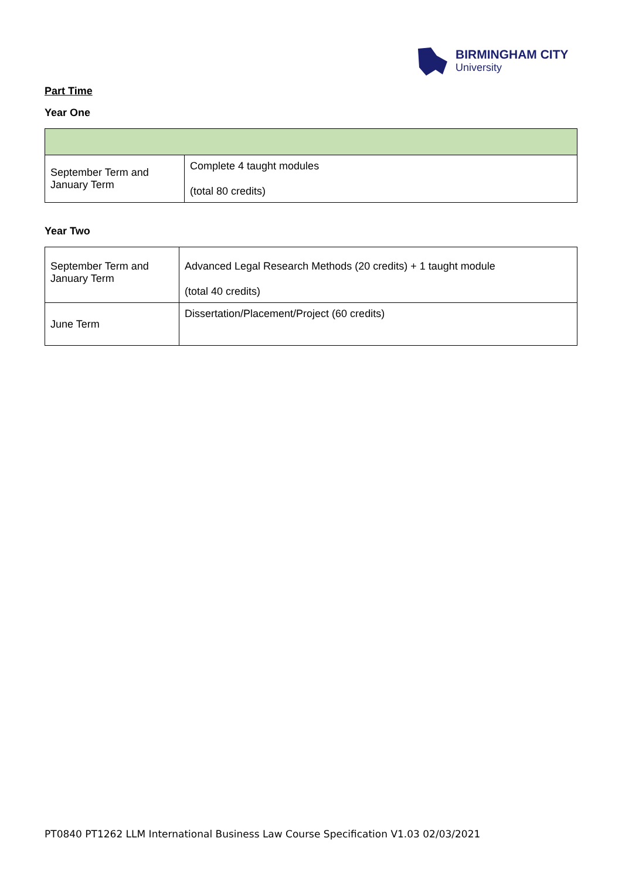BIRMINGHAM CITY
University
Part Time
Year One
| September Term and January Term | Complete 4 taught modules (total 80 credits) |
Year Two
| September Term and January Term | Advanced Legal Research Methods (20 credits) + 1 taught module (total 40 credits) |
| June Term | Dissertation/Placement/Project (60 credits) |
PT0840 PT1262 LLM International Business Law Course Specification V1.03 02/03/2021